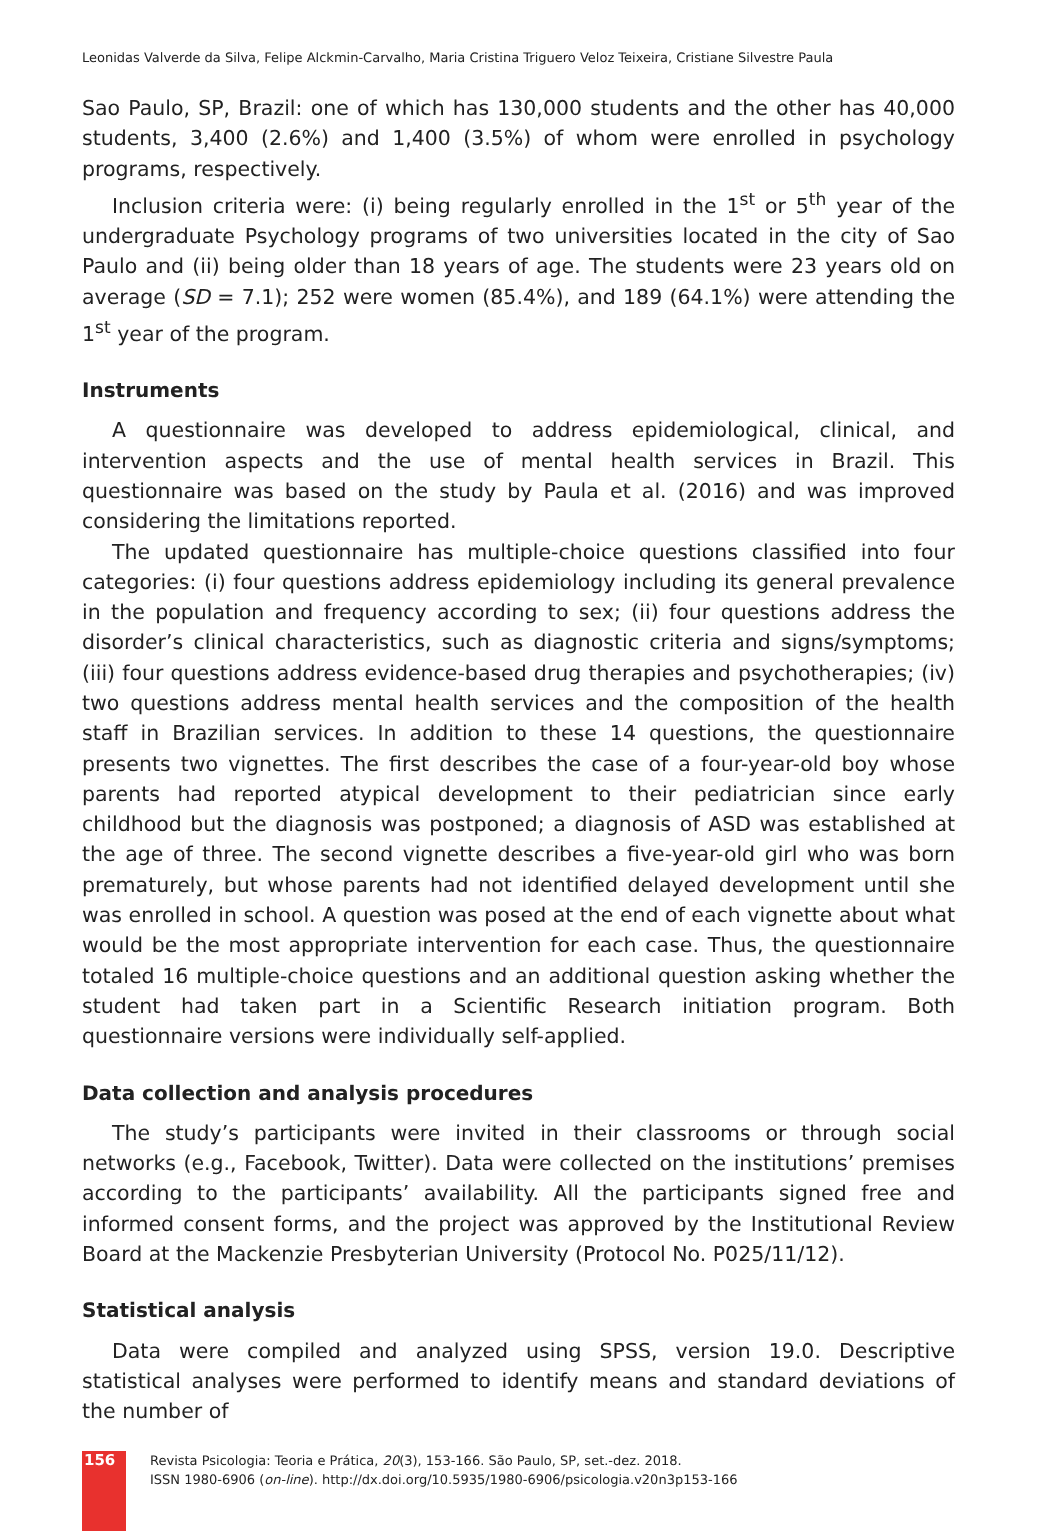Leonidas Valverde da Silva, Felipe Alckmin-Carvalho, Maria Cristina Triguero Veloz Teixeira, Cristiane Silvestre Paula
Sao Paulo, SP, Brazil: one of which has 130,000 students and the other has 40,000 students, 3,400 (2.6%) and 1,400 (3.5%) of whom were enrolled in psychology programs, respectively.
Inclusion criteria were: (i) being regularly enrolled in the 1<sup>st</sup> or 5<sup>th</sup> year of the undergraduate Psychology programs of two universities located in the city of Sao Paulo and (ii) being older than 18 years of age. The students were 23 years old on average (SD = 7.1); 252 were women (85.4%), and 189 (64.1%) were attending the 1<sup>st</sup> year of the program.
Instruments
A questionnaire was developed to address epidemiological, clinical, and intervention aspects and the use of mental health services in Brazil. This questionnaire was based on the study by Paula et al. (2016) and was improved considering the limitations reported.
The updated questionnaire has multiple-choice questions classified into four categories: (i) four questions address epidemiology including its general prevalence in the population and frequency according to sex; (ii) four questions address the disorder’s clinical characteristics, such as diagnostic criteria and signs/symptoms; (iii) four questions address evidence-based drug therapies and psychotherapies; (iv) two questions address mental health services and the composition of the health staff in Brazilian services. In addition to these 14 questions, the questionnaire presents two vignettes. The first describes the case of a four-year-old boy whose parents had reported atypical development to their pediatrician since early childhood but the diagnosis was postponed; a diagnosis of ASD was established at the age of three. The second vignette describes a five-year-old girl who was born prematurely, but whose parents had not identified delayed development until she was enrolled in school. A question was posed at the end of each vignette about what would be the most appropriate intervention for each case. Thus, the questionnaire totaled 16 multiple-choice questions and an additional question asking whether the student had taken part in a Scientific Research initiation program. Both questionnaire versions were individually self-applied.
Data collection and analysis procedures
The study’s participants were invited in their classrooms or through social networks (e.g., Facebook, Twitter). Data were collected on the institutions’ premises according to the participants’ availability. All the participants signed free and informed consent forms, and the project was approved by the Institutional Review Board at the Mackenzie Presbyterian University (Protocol No. P025/11/12).
Statistical analysis
Data were compiled and analyzed using SPSS, version 19.0. Descriptive statistical analyses were performed to identify means and standard deviations of the number of
156
Revista Psicologia: Teoria e Prática, 20(3), 153-166. São Paulo, SP, set.-dez. 2018.
ISSN 1980-6906 (on-line). http://dx.doi.org/10.5935/1980-6906/psicologia.v20n3p153-166